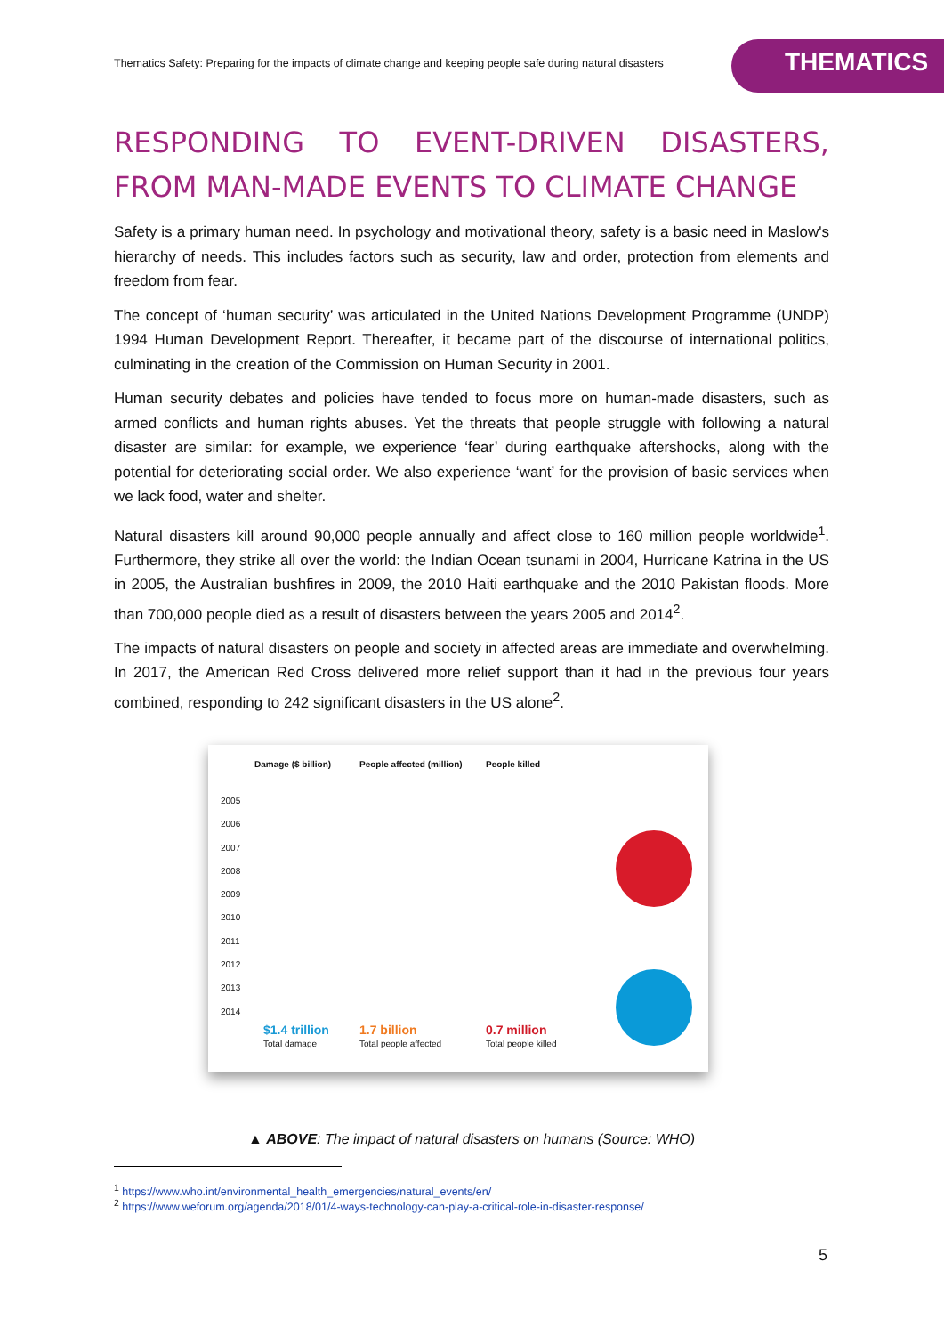Thematics Safety: Preparing for the impacts of climate change and keeping people safe during natural disasters
THEMATICS
RESPONDING TO EVENT-DRIVEN DISASTERS, FROM MAN-MADE EVENTS TO CLIMATE CHANGE
Safety is a primary human need. In psychology and motivational theory, safety is a basic need in Maslow's hierarchy of needs. This includes factors such as security, law and order, protection from elements and freedom from fear.
The concept of ‘human security’ was articulated in the United Nations Development Programme (UNDP) 1994 Human Development Report. Thereafter, it became part of the discourse of international politics, culminating in the creation of the Commission on Human Security in 2001.
Human security debates and policies have tended to focus more on human-made disasters, such as armed conflicts and human rights abuses. Yet the threats that people struggle with following a natural disaster are similar: for example, we experience ‘fear’ during earthquake aftershocks, along with the potential for deteriorating social order. We also experience ‘want’ for the provision of basic services when we lack food, water and shelter.
Natural disasters kill around 90,000 people annually and affect close to 160 million people worldwide<sup>1</sup>. Furthermore, they strike all over the world: the Indian Ocean tsunami in 2004, Hurricane Katrina in the US in 2005, the Australian bushfires in 2009, the 2010 Haiti earthquake and the 2010 Pakistan floods. More than 700,000 people died as a result of disasters between the years 2005 and 2014<sup>2</sup>.
The impacts of natural disasters on people and society in affected areas are immediate and overwhelming. In 2017, the American Red Cross delivered more relief support than it had in the previous four years combined, responding to 242 significant disasters in the US alone<sup>2</sup>.
Damage ($ billion) People affected (million) People killed
2005
2006
2007
2008
2009
2010
2011
2012
2013
2014
$1.4 trillion
Total damage
1.7 billion
Total people affected
0.7 million
Total people killed
▲ ABOVE: The impact of natural disasters on humans (Source: WHO)
<sup>1</sup> https://www.who.int/environmental_health_emergencies/natural_events/en/
<sup>2</sup> https://www.weforum.org/agenda/2018/01/4-ways-technology-can-play-a-critical-role-in-disaster-response/
5